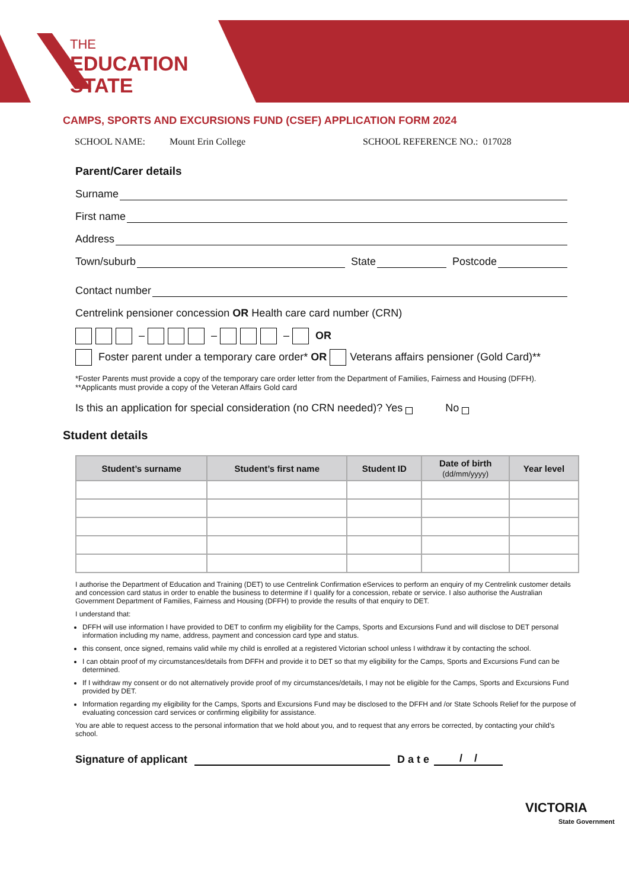THE
EDUCATION
STATE
CAMPS, SPORTS AND EXCURSIONS FUND (CSEF) APPLICATION FORM 2024
SCHOOL NAME: Mount Erin College SCHOOL REFERENCE NO.: 017028
Parent/Carer details
Surname
First name
Address
Town/suburb State Postcode
Contact number
Centrelink pensioner concession OR Health care card number (CRN)
– – – OR
Foster parent under a temporary care order* OR Veterans affairs pensioner (Gold Card)**
*Foster Parents must provide a copy of the temporary care order letter from the Department of Families, Fairness and Housing (DFFH).
**Applicants must provide a copy of the Veteran Affairs Gold card
Is this an application for special consideration (no CRN needed)? Yes No
Student details
| Student’s surname | Student’s first name | Student ID | Date of birth (dd/mm/yyyy) | Year level |
| --- | --- | --- | --- | --- |
I authorise the Department of Education and Training (DET) to use Centrelink Confirmation eServices to perform an enquiry of my Centrelink customer details and concession card status in order to enable the business to determine if I qualify for a concession, rebate or service. I also authorise the Australian Government Department of Families, Fairness and Housing (DFFH) to provide the results of that enquiry to DET.
I understand that:
DFFH will use information I have provided to DET to confirm my eligibility for the Camps, Sports and Excursions Fund and will disclose to DET personal information including my name, address, payment and concession card type and status.
this consent, once signed, remains valid while my child is enrolled at a registered Victorian school unless I withdraw it by contacting the school.
I can obtain proof of my circumstances/details from DFFH and provide it to DET so that my eligibility for the Camps, Sports and Excursions Fund can be determined.
If I withdraw my consent or do not alternatively provide proof of my circumstances/details, I may not be eligible for the Camps, Sports and Excursions Fund provided by DET.
Information regarding my eligibility for the Camps, Sports and Excursions Fund may be disclosed to the DFFH and /or State Schools Relief for the purpose of evaluating concession card services or confirming eligibility for assistance.
You are able to request access to the personal information that we hold about you, and to request that any errors be corrected, by contacting your child’s school.
Signature of applicant D a t e / /
VICTORIA
State Government